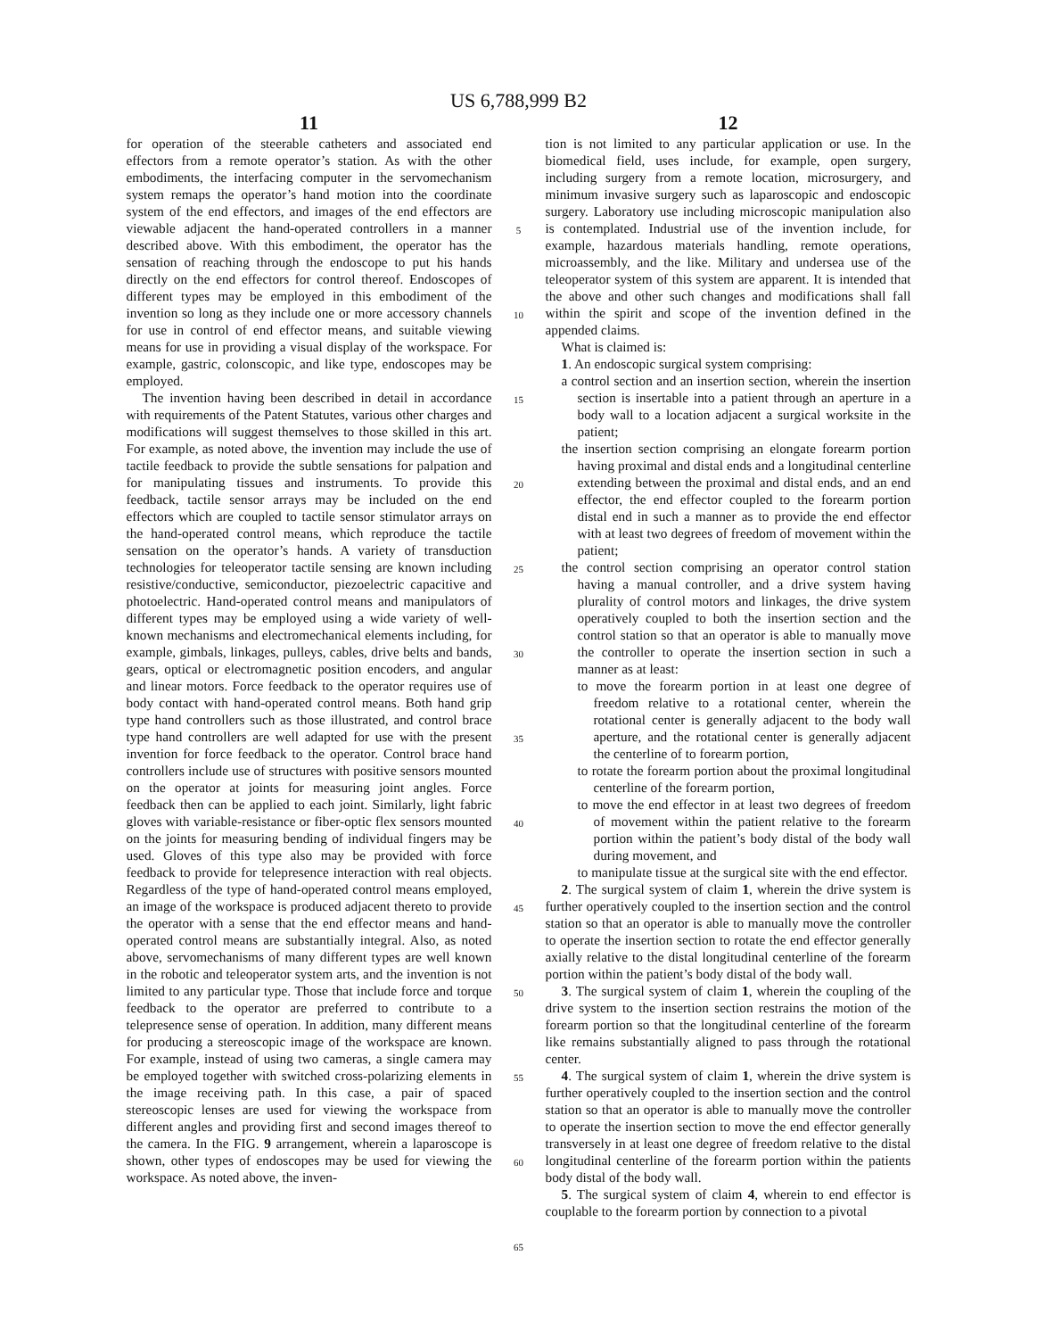US 6,788,999 B2
11
for operation of the steerable catheters and associated end effectors from a remote operator’s station. As with the other embodiments, the interfacing computer in the servomechanism system remaps the operator’s hand motion into the coordinate system of the end effectors, and images of the end effectors are viewable adjacent the hand-operated controllers in a manner described above. With this embodiment, the operator has the sensation of reaching through the endoscope to put his hands directly on the end effectors for control thereof. Endoscopes of different types may be employed in this embodiment of the invention so long as they include one or more accessory channels for use in control of end effector means, and suitable viewing means for use in providing a visual display of the workspace. For example, gastric, colonscopic, and like type, endoscopes may be employed.
The invention having been described in detail in accordance with requirements of the Patent Statutes, various other charges and modifications will suggest themselves to those skilled in this art. For example, as noted above, the invention may include the use of tactile feedback to provide the subtle sensations for palpation and for manipulating tissues and instruments. To provide this feedback, tactile sensor arrays may be included on the end effectors which are coupled to tactile sensor stimulator arrays on the hand-operated control means, which reproduce the tactile sensation on the operator’s hands. A variety of transduction technologies for teleoperator tactile sensing are known including resistive/conductive, semiconductor, piezoelectric capacitive and photoelectric. Hand-operated control means and manipulators of different types may be employed using a wide variety of well-known mechanisms and electromechanical elements including, for example, gimbals, linkages, pulleys, cables, drive belts and bands, gears, optical or electromagnetic position encoders, and angular and linear motors. Force feedback to the operator requires use of body contact with hand-operated control means. Both hand grip type hand controllers such as those illustrated, and control brace type hand controllers are well adapted for use with the present invention for force feedback to the operator. Control brace hand controllers include use of structures with positive sensors mounted on the operator at joints for measuring joint angles. Force feedback then can be applied to each joint. Similarly, light fabric gloves with variable-resistance or fiber-optic flex sensors mounted on the joints for measuring bending of individual fingers may be used. Gloves of this type also may be provided with force feedback to provide for telepresence interaction with real objects. Regardless of the type of hand-operated control means employed, an image of the workspace is produced adjacent thereto to provide the operator with a sense that the end effector means and hand-operated control means are substantially integral. Also, as noted above, servomechanisms of many different types are well known in the robotic and teleoperator system arts, and the invention is not limited to any particular type. Those that include force and torque feedback to the operator are preferred to contribute to a telepresence sense of operation. In addition, many different means for producing a stereoscopic image of the workspace are known. For example, instead of using two cameras, a single camera may be employed together with switched cross-polarizing elements in the image receiving path. In this case, a pair of spaced stereoscopic lenses are used for viewing the workspace from different angles and providing first and second images thereof to the camera. In the FIG. 9 arrangement, wherein a laparoscope is shown, other types of endoscopes may be used for viewing the workspace. As noted above, the inven-
5
10
15
20
25
30
35
40
45
50
55
60
65
12
tion is not limited to any particular application or use. In the biomedical field, uses include, for example, open surgery, including surgery from a remote location, microsurgery, and minimum invasive surgery such as laparoscopic and endoscopic surgery. Laboratory use including microscopic manipulation also is contemplated. Industrial use of the invention include, for example, hazardous materials handling, remote operations, microassembly, and the like. Military and undersea use of the teleoperator system of this system are apparent. It is intended that the above and other such changes and modifications shall fall within the spirit and scope of the invention defined in the appended claims.
What is claimed is:
1. An endoscopic surgical system comprising:
a control section and an insertion section, wherein the insertion section is insertable into a patient through an aperture in a body wall to a location adjacent a surgical worksite in the patient;
the insertion section comprising an elongate forearm portion having proximal and distal ends and a longitudinal centerline extending between the proximal and distal ends, and an end effector, the end effector coupled to the forearm portion distal end in such a manner as to provide the end effector with at least two degrees of freedom of movement within the patient;
the control section comprising an operator control station having a manual controller, and a drive system having plurality of control motors and linkages, the drive system operatively coupled to both the insertion section and the control station so that an operator is able to manually move the controller to operate the insertion section in such a manner as at least:
to move the forearm portion in at least one degree of freedom relative to a rotational center, wherein the rotational center is generally adjacent to the body wall aperture, and the rotational center is generally adjacent the centerline of to forearm portion,
to rotate the forearm portion about the proximal longitudinal centerline of the forearm portion,
to move the end effector in at least two degrees of freedom of movement within the patient relative to the forearm portion within the patient’s body distal of the body wall during movement, and
to manipulate tissue at the surgical site with the end effector.
2. The surgical system of claim 1, wherein the drive system is further operatively coupled to the insertion section and the control station so that an operator is able to manually move the controller to operate the insertion section to rotate the end effector generally axially relative to the distal longitudinal centerline of the forearm portion within the patient’s body distal of the body wall.
3. The surgical system of claim 1, wherein the coupling of the drive system to the insertion section restrains the motion of the forearm portion so that the longitudinal centerline of the forearm like remains substantially aligned to pass through the rotational center.
4. The surgical system of claim 1, wherein the drive system is further operatively coupled to the insertion section and the control station so that an operator is able to manually move the controller to operate the insertion section to move the end effector generally transversely in at least one degree of freedom relative to the distal longitudinal centerline of the forearm portion within the patients body distal of the body wall.
5. The surgical system of claim 4, wherein to end effector is couplable to the forearm portion by connection to a pivotal